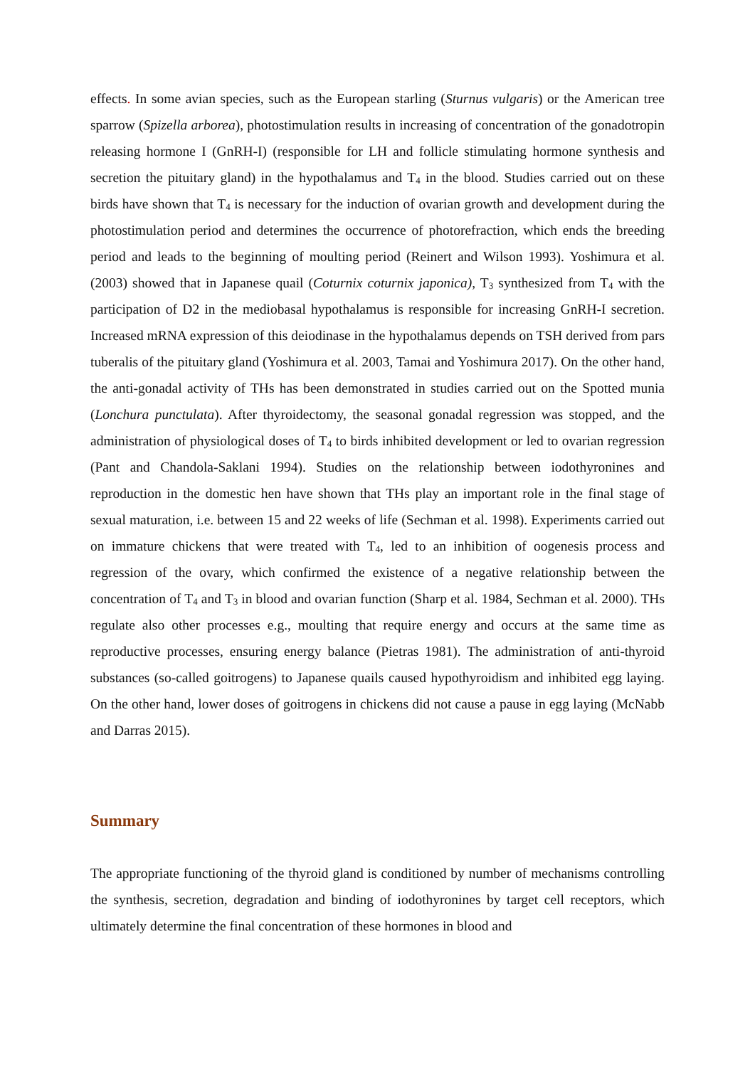effects. In some avian species, such as the European starling (Sturnus vulgaris) or the American tree sparrow (Spizella arborea), photostimulation results in increasing of concentration of the gonadotropin releasing hormone I (GnRH-I) (responsible for LH and follicle stimulating hormone synthesis and secretion the pituitary gland) in the hypothalamus and T<sub>4</sub> in the blood. Studies carried out on these birds have shown that T<sub>4</sub> is necessary for the induction of ovarian growth and development during the photostimulation period and determines the occurrence of photorefraction, which ends the breeding period and leads to the beginning of moulting period (Reinert and Wilson 1993). Yoshimura et al. (2003) showed that in Japanese quail (Coturnix coturnix japonica), T<sub>3</sub> synthesized from T<sub>4</sub> with the participation of D2 in the mediobasal hypothalamus is responsible for increasing GnRH-I secretion. Increased mRNA expression of this deiodinase in the hypothalamus depends on TSH derived from pars tuberalis of the pituitary gland (Yoshimura et al. 2003, Tamai and Yoshimura 2017). On the other hand, the anti-gonadal activity of THs has been demonstrated in studies carried out on the Spotted munia (Lonchura punctulata). After thyroidectomy, the seasonal gonadal regression was stopped, and the administration of physiological doses of T<sub>4</sub> to birds inhibited development or led to ovarian regression (Pant and Chandola-Saklani 1994). Studies on the relationship between iodothyronines and reproduction in the domestic hen have shown that THs play an important role in the final stage of sexual maturation, i.e. between 15 and 22 weeks of life (Sechman et al. 1998). Experiments carried out on immature chickens that were treated with T<sub>4</sub>, led to an inhibition of oogenesis process and regression of the ovary, which confirmed the existence of a negative relationship between the concentration of T<sub>4</sub> and T<sub>3</sub> in blood and ovarian function (Sharp et al. 1984, Sechman et al. 2000). THs regulate also other processes e.g., moulting that require energy and occurs at the same time as reproductive processes, ensuring energy balance (Pietras 1981). The administration of anti-thyroid substances (so-called goitrogens) to Japanese quails caused hypothyroidism and inhibited egg laying. On the other hand, lower doses of goitrogens in chickens did not cause a pause in egg laying (McNabb and Darras 2015).
Summary
The appropriate functioning of the thyroid gland is conditioned by number of mechanisms controlling the synthesis, secretion, degradation and binding of iodothyronines by target cell receptors, which ultimately determine the final concentration of these hormones in blood and